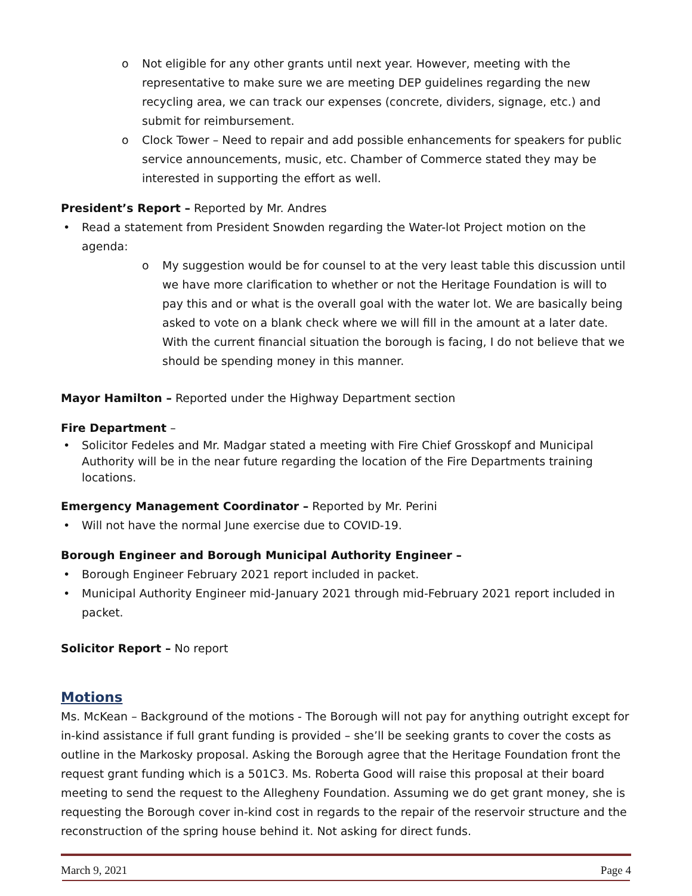o Not eligible for any other grants until next year. However, meeting with the representative to make sure we are meeting DEP guidelines regarding the new recycling area, we can track our expenses (concrete, dividers, signage, etc.) and submit for reimbursement.
o Clock Tower – Need to repair and add possible enhancements for speakers for public service announcements, music, etc. Chamber of Commerce stated they may be interested in supporting the effort as well.
President’s Report – Reported by Mr. Andres
• Read a statement from President Snowden regarding the Water-lot Project motion on the agenda:
o My suggestion would be for counsel to at the very least table this discussion until we have more clarification to whether or not the Heritage Foundation is will to pay this and or what is the overall goal with the water lot. We are basically being asked to vote on a blank check where we will fill in the amount at a later date. With the current financial situation the borough is facing, I do not believe that we should be spending money in this manner.
Mayor Hamilton – Reported under the Highway Department section
Fire Department –
• Solicitor Fedeles and Mr. Madgar stated a meeting with Fire Chief Grosskopf and Municipal Authority will be in the near future regarding the location of the Fire Departments training locations.
Emergency Management Coordinator – Reported by Mr. Perini
• Will not have the normal June exercise due to COVID-19.
Borough Engineer and Borough Municipal Authority Engineer –
• Borough Engineer February 2021 report included in packet.
• Municipal Authority Engineer mid-January 2021 through mid-February 2021 report included in packet.
Solicitor Report – No report
Motions
Ms. McKean – Background of the motions - The Borough will not pay for anything outright except for in-kind assistance if full grant funding is provided – she’ll be seeking grants to cover the costs as outline in the Markosky proposal. Asking the Borough agree that the Heritage Foundation front the request grant funding which is a 501C3. Ms. Roberta Good will raise this proposal at their board meeting to send the request to the Allegheny Foundation. Assuming we do get grant money, she is requesting the Borough cover in-kind cost in regards to the repair of the reservoir structure and the reconstruction of the spring house behind it. Not asking for direct funds.
March 9, 2021 Page 4